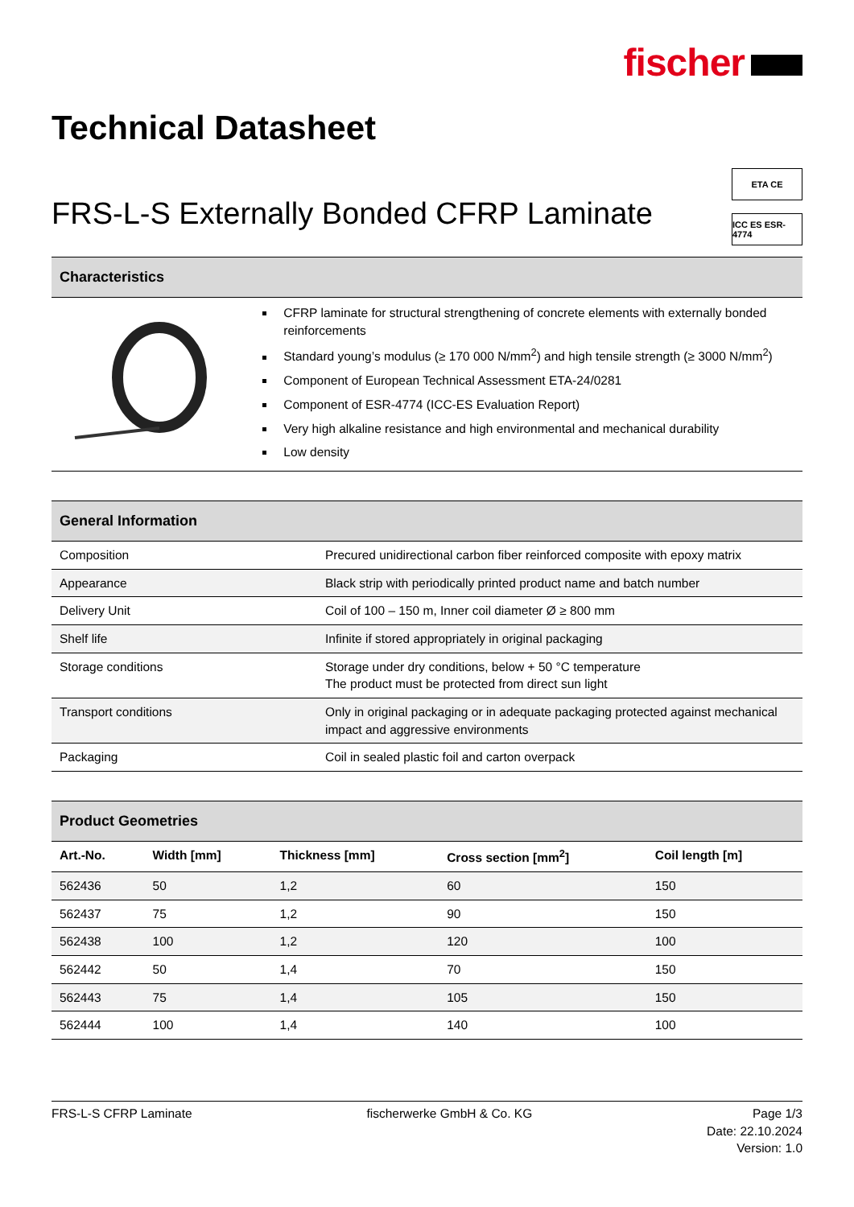fischer
Technical Datasheet
FRS-L-S Externally Bonded CFRP Laminate
ETA CE
ICC ES ESR-4774
Characteristics
CFRP laminate for structural strengthening of concrete elements with externally bonded reinforcements
Standard young’s modulus (≥ 170 000 N/mm<sup>2</sup>) and high tensile strength (≥ 3000 N/mm<sup>2</sup>)
Component of European Technical Assessment ETA-24/0281
Component of ESR-4774 (ICC-ES Evaluation Report)
Very high alkaline resistance and high environmental and mechanical durability
Low density
General Information
| Composition | Precured unidirectional carbon fiber reinforced composite with epoxy matrix |
| Appearance | Black strip with periodically printed product name and batch number |
| Delivery Unit | Coil of 100 – 150 m, Inner coil diameter Ø ≥ 800 mm |
| Shelf life | Infinite if stored appropriately in original packaging |
| Storage conditions | Storage under dry conditions, below + 50 °C temperature The product must be protected from direct sun light |
| Transport conditions | Only in original packaging or in adequate packaging protected against mechanical impact and aggressive environments |
| Packaging | Coil in sealed plastic foil and carton overpack |
Product Geometries
| Art.-No. | Width [mm] | Thickness [mm] | Cross section [mm<sup>2</sup>] | Coil length [m] |
| --- | --- | --- | --- | --- |
| 562436 | 50 | 1,2 | 60 | 150 |
| 562437 | 75 | 1,2 | 90 | 150 |
| 562438 | 100 | 1,2 | 120 | 100 |
| 562442 | 50 | 1,4 | 70 | 150 |
| 562443 | 75 | 1,4 | 105 | 150 |
| 562444 | 100 | 1,4 | 140 | 100 |
FRS-L-S CFRP Laminate fischerwerke GmbH & Co. KG Page 1/3
Date: 22.10.2024
Version: 1.0